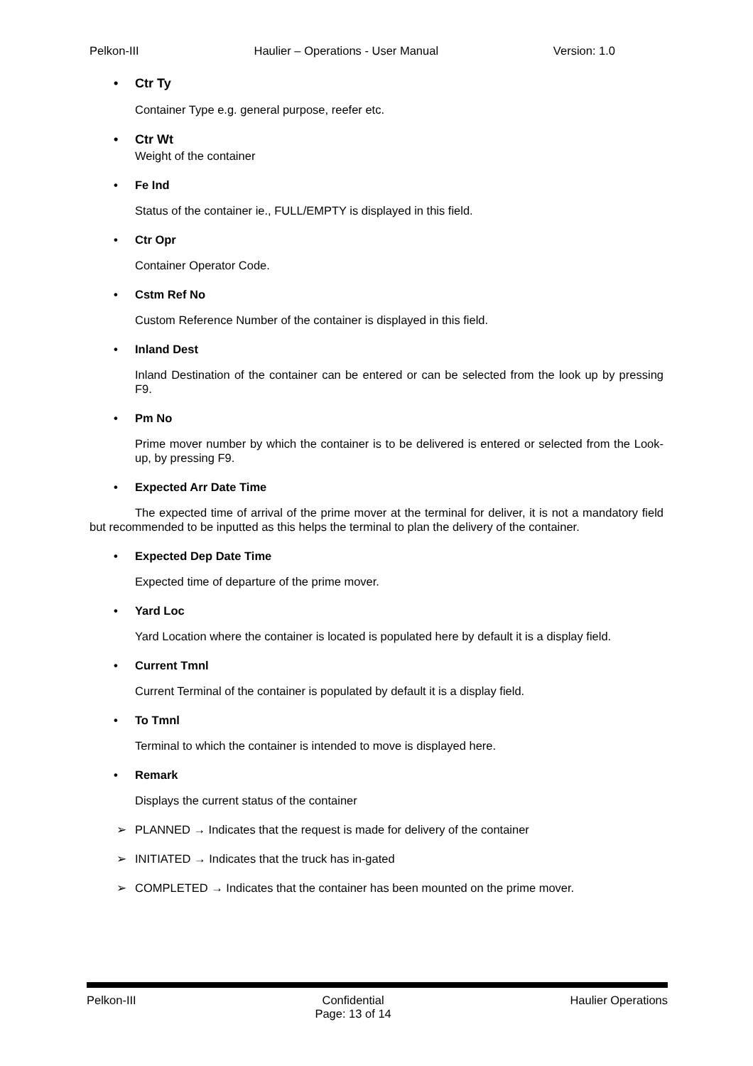Pelkon-III Haulier – Operations - User Manual Version: 1.0
• Ctr Ty
Container Type e.g. general purpose, reefer etc.
• Ctr Wt
Weight of the container
• Fe Ind
Status of the container ie., FULL/EMPTY is displayed in this field.
• Ctr Opr
Container Operator Code.
• Cstm Ref No
Custom Reference Number of the container is displayed in this field.
• Inland Dest
Inland Destination of the container can be entered or can be selected from the look up by pressing F9.
• Pm No
Prime mover number by which the container is to be delivered is entered or selected from the Look-up, by pressing F9.
• Expected Arr Date Time
The expected time of arrival of the prime mover at the terminal for deliver, it is not a mandatory field but recommended to be inputted as this helps the terminal to plan the delivery of the container.
• Expected Dep Date Time
Expected time of departure of the prime mover.
• Yard Loc
Yard Location where the container is located is populated here by default it is a display field.
• Current Tmnl
Current Terminal of the container is populated by default it is a display field.
• To Tmnl
Terminal to which the container is intended to move is displayed here.
• Remark
Displays the current status of the container
➢ PLANNED → Indicates that the request is made for delivery of the container
➢ INITIATED → Indicates that the truck has in-gated
➢ COMPLETED → Indicates that the container has been mounted on the prime mover.
Pelkon-III Confidential
Page: 13 of 14
Haulier Operations